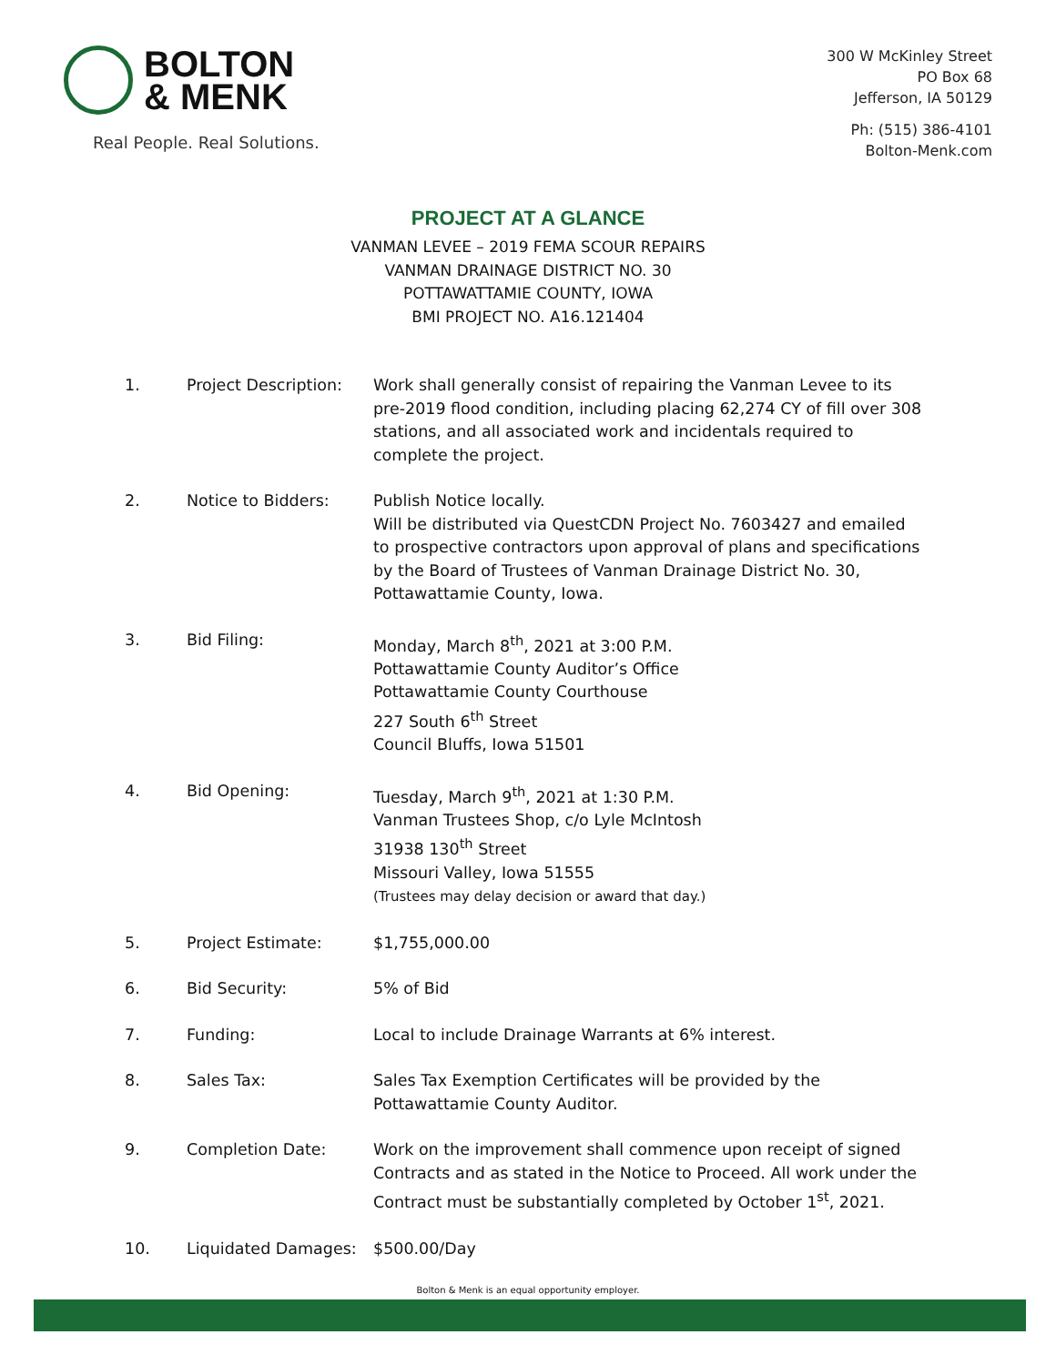BOLTON
& MENK
Real People. Real Solutions.
300 W McKinley Street
PO Box 68
Jefferson, IA 50129
Ph: (515) 386-4101
Bolton-Menk.com
PROJECT AT A GLANCE
VANMAN LEVEE – 2019 FEMA SCOUR REPAIRS
VANMAN DRAINAGE DISTRICT NO. 30
POTTAWATTAMIE COUNTY, IOWA
BMI PROJECT NO. A16.121404
1. Project Description:
Work shall generally consist of repairing the Vanman Levee to its pre-2019 flood condition, including placing 62,274 CY of fill over 308 stations, and all associated work and incidentals required to complete the project.
2. Notice to Bidders: Publish Notice locally.
Will be distributed via QuestCDN Project No. 7603427 and emailed to prospective contractors upon approval of plans and specifications by the Board of Trustees of Vanman Drainage District No. 30, Pottawattamie County, Iowa.
3. Bid Filing: Monday, March 8<sup>th</sup>, 2021 at 3:00 P.M.
Pottawattamie County Auditor’s Office
Pottawattamie County Courthouse
227 South 6<sup>th</sup> Street
Council Bluffs, Iowa 51501
4. Bid Opening: Tuesday, March 9<sup>th</sup>, 2021 at 1:30 P.M.
Vanman Trustees Shop, c/o Lyle McIntosh
31938 130<sup>th</sup> Street
Missouri Valley, Iowa 51555
(Trustees may delay decision or award that day.)
5. Project Estimate: $1,755,000.00
6. Bid Security: 5% of Bid
7. Funding: Local to include Drainage Warrants at 6% interest.
8. Sales Tax: Sales Tax Exemption Certificates will be provided by the Pottawattamie County Auditor.
9. Completion Date: Work on the improvement shall commence upon receipt of signed Contracts and as stated in the Notice to Proceed. All work under the Contract must be substantially completed by October 1<sup>st</sup>, 2021.
10. Liquidated Damages: $500.00/Day
Bolton & Menk is an equal opportunity employer.